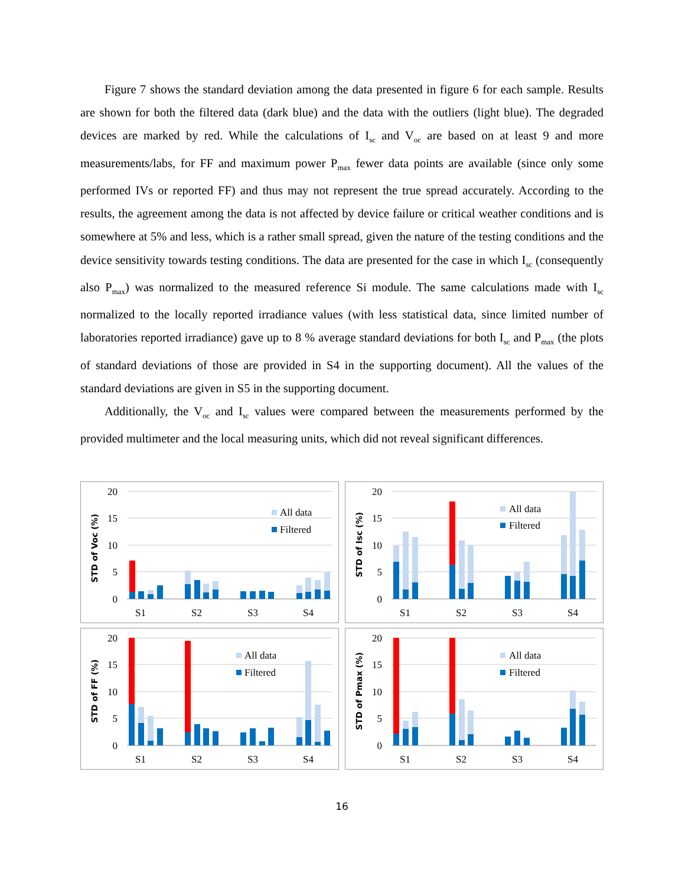Figure 7 shows the standard deviation among the data presented in figure 6 for each sample. Results are shown for both the filtered data (dark blue) and the data with the outliers (light blue). The degraded devices are marked by red. While the calculations of I<sub>sc</sub> and V<sub>oc</sub> are based on at least 9 and more measurements/labs, for FF and maximum power P<sub>max</sub> fewer data points are available (since only some performed IVs or reported FF) and thus may not represent the true spread accurately. According to the results, the agreement among the data is not affected by device failure or critical weather conditions and is somewhere at 5% and less, which is a rather small spread, given the nature of the testing conditions and the device sensitivity towards testing conditions. The data are presented for the case in which I<sub>sc</sub> (consequently also P<sub>max</sub>) was normalized to the measured reference Si module. The same calculations made with I<sub>sc</sub> normalized to the locally reported irradiance values (with less statistical data, since limited number of laboratories reported irradiance) gave up to 8 % average standard deviations for both I<sub>sc</sub> and P<sub>max</sub> (the plots of standard deviations of those are provided in S4 in the supporting document). All the values of the standard deviations are given in S5 in the supporting document.
Additionally, the V<sub>oc</sub> and I<sub>sc</sub> values were compared between the measurements performed by the provided multimeter and the local measuring units, which did not reveal significant differences.
STD of Voc (%)
20
15
10
5
0
S1
S2
S3
S4
All data
Filtered
STD of Isc (%)
20
15
10
5
0
S1
S2
S3
S4
All data
Filtered
STD of FF (%)
20
15
10
5
0
S1
S2
S3
S4
All data
Filtered
STD of Pmax (%)
20
15
10
5
0
S1
S2
S3
S4
All data
Filtered
16